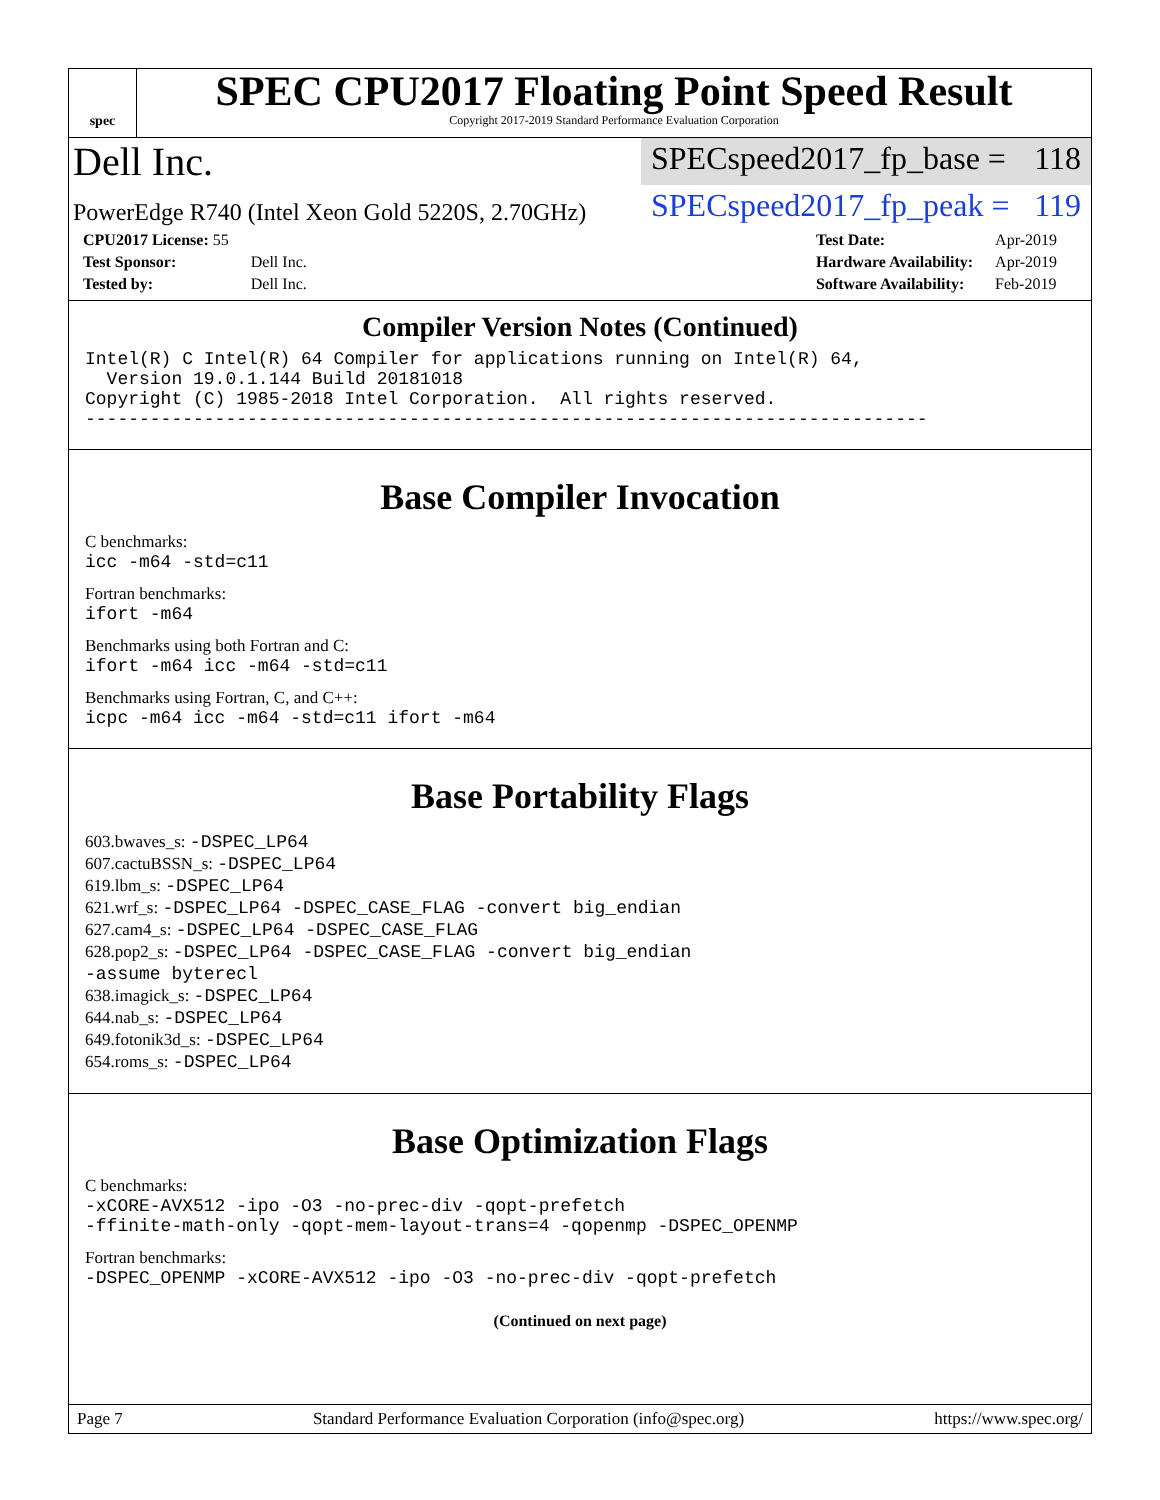spec
SPEC CPU2017 Floating Point Speed Result
Copyright 2017-2019 Standard Performance Evaluation Corporation
Dell Inc.
SPECspeed2017_fp_base = 118
PowerEdge R740 (Intel Xeon Gold 5220S, 2.70GHz)
SPECspeed2017_fp_peak = 119
| CPU2017 License: 55 | |
| Test Sponsor: | Dell Inc. |
| Tested by: | Dell Inc. |
| Test Date: | Apr-2019 |
| Hardware Availability: | Apr-2019 |
| Software Availability: | Feb-2019 |
Compiler Version Notes (Continued)
Intel(R) C Intel(R) 64 Compiler for applications running on Intel(R) 64, Version 19.0.1.144 Build 20181018 Copyright (C) 1985-2018 Intel Corporation. All rights reserved. ------------------------------------------------------------------------------
Base Compiler Invocation
C benchmarks:
icc -m64 -std=c11
Fortran benchmarks:
ifort -m64
Benchmarks using both Fortran and C:
ifort -m64 icc -m64 -std=c11
Benchmarks using Fortran, C, and C++:
icpc -m64 icc -m64 -std=c11 ifort -m64
Base Portability Flags
603.bwaves_s: -DSPEC_LP64
607.cactuBSSN_s: -DSPEC_LP64
619.lbm_s: -DSPEC_LP64
621.wrf_s: -DSPEC_LP64 -DSPEC_CASE_FLAG -convert big_endian
627.cam4_s: -DSPEC_LP64 -DSPEC_CASE_FLAG
628.pop2_s: -DSPEC_LP64 -DSPEC_CASE_FLAG -convert big_endian
-assume byterecl
638.imagick_s: -DSPEC_LP64
644.nab_s: -DSPEC_LP64
649.fotonik3d_s: -DSPEC_LP64
654.roms_s: -DSPEC_LP64
Base Optimization Flags
C benchmarks:
-xCORE-AVX512 -ipo -O3 -no-prec-div -qopt-prefetch -ffinite-math-only -qopt-mem-layout-trans=4 -qopenmp -DSPEC_OPENMP
Fortran benchmarks:
-DSPEC_OPENMP -xCORE-AVX512 -ipo -O3 -no-prec-div -qopt-prefetch
(Continued on next page)
Page 7 Standard Performance Evaluation Corporation (info@spec.org) https://www.spec.org/